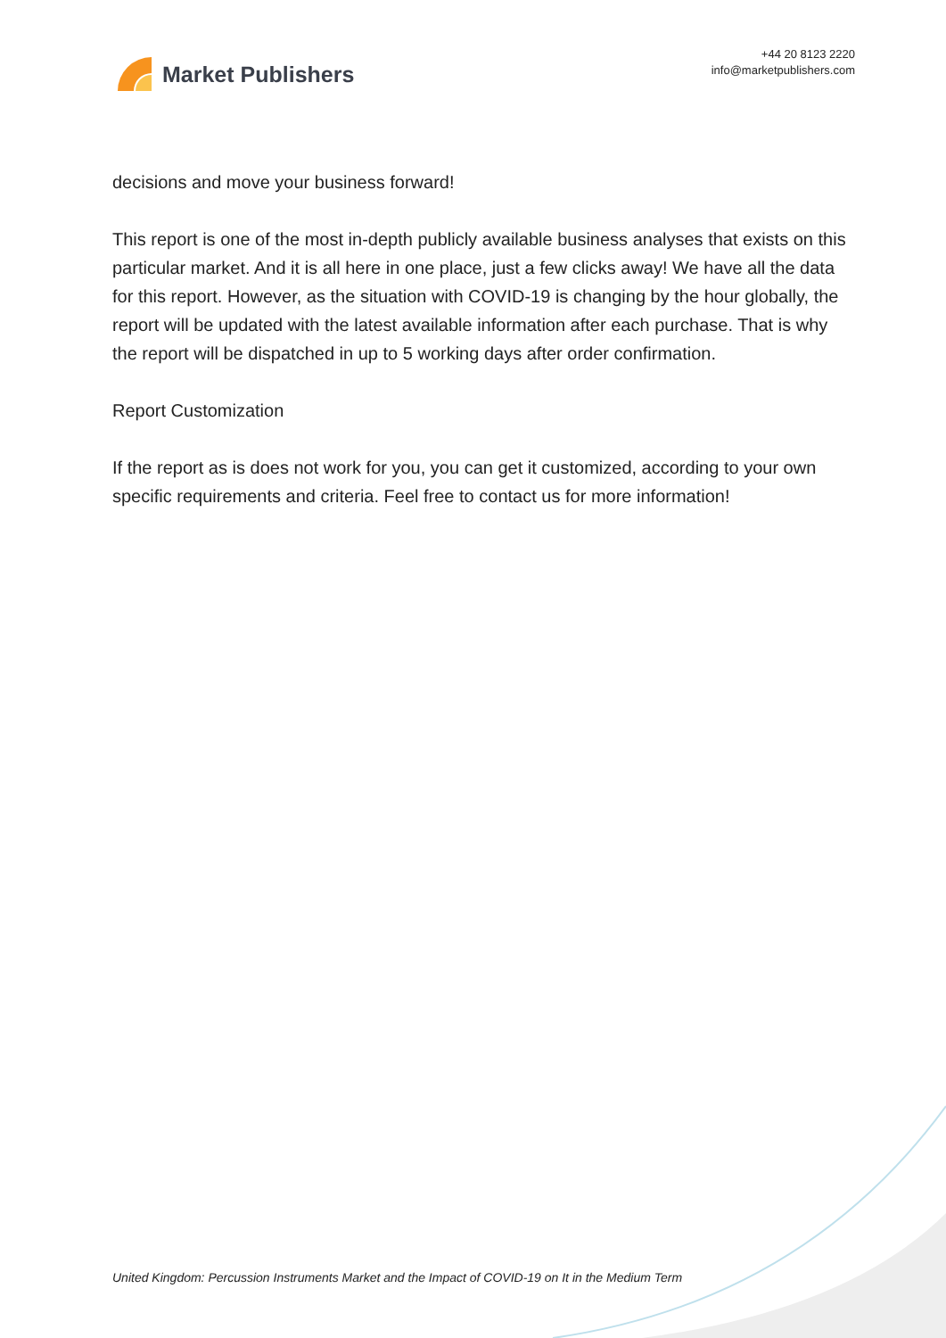Market Publishers
+44 20 8123 2220
info@marketpublishers.com
decisions and move your business forward!
This report is one of the most in-depth publicly available business analyses that exists on this particular market. And it is all here in one place, just a few clicks away! We have all the data for this report. However, as the situation with COVID-19 is changing by the hour globally, the report will be updated with the latest available information after each purchase. That is why the report will be dispatched in up to 5 working days after order confirmation.
Report Customization
If the report as is does not work for you, you can get it customized, according to your own specific requirements and criteria. Feel free to contact us for more information!
United Kingdom: Percussion Instruments Market and the Impact of COVID-19 on It in the Medium Term